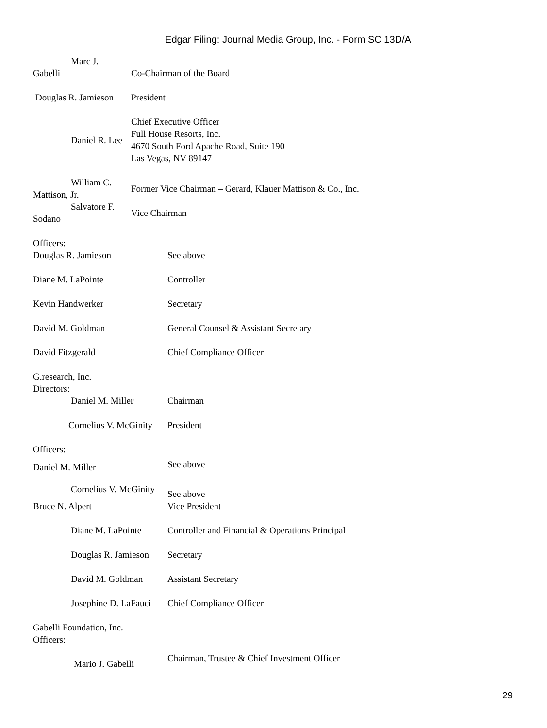Edgar Filing: Journal Media Group, Inc. - Form SC 13D/A
| Marc J. Gabelli | Co-Chairman of the Board |
| Douglas R. Jamieson | President |
| Daniel R. Lee | Chief Executive Officer Full House Resorts, Inc. 4670 South Ford Apache Road, Suite 190 Las Vegas, NV 89147 |
| William C. Mattison, Jr. | Former Vice Chairman – Gerard, Klauer Mattison & Co., Inc. |
| Salvatore F. Sodano | Vice Chairman |
| Officers: | |
| Douglas R. Jamieson | See above |
| Diane M. LaPointe | Controller |
| Kevin Handwerker | Secretary |
| David M. Goldman | General Counsel & Assistant Secretary |
| David Fitzgerald | Chief Compliance Officer |
| G.research, Inc. Directors: | |
| Daniel M. Miller | Chairman |
| Cornelius V. McGinity | President |
| Officers: | |
| Daniel M. Miller | See above |
| Cornelius V. McGinity | See above |
| Bruce N. Alpert | Vice President |
| Diane M. LaPointe | Controller and Financial & Operations Principal |
| Douglas R. Jamieson | Secretary |
| David M. Goldman | Assistant Secretary |
| Josephine D. LaFauci | Chief Compliance Officer |
| Gabelli Foundation, Inc. Officers: | |
| Mario J. Gabelli | Chairman, Trustee & Chief Investment Officer |
29